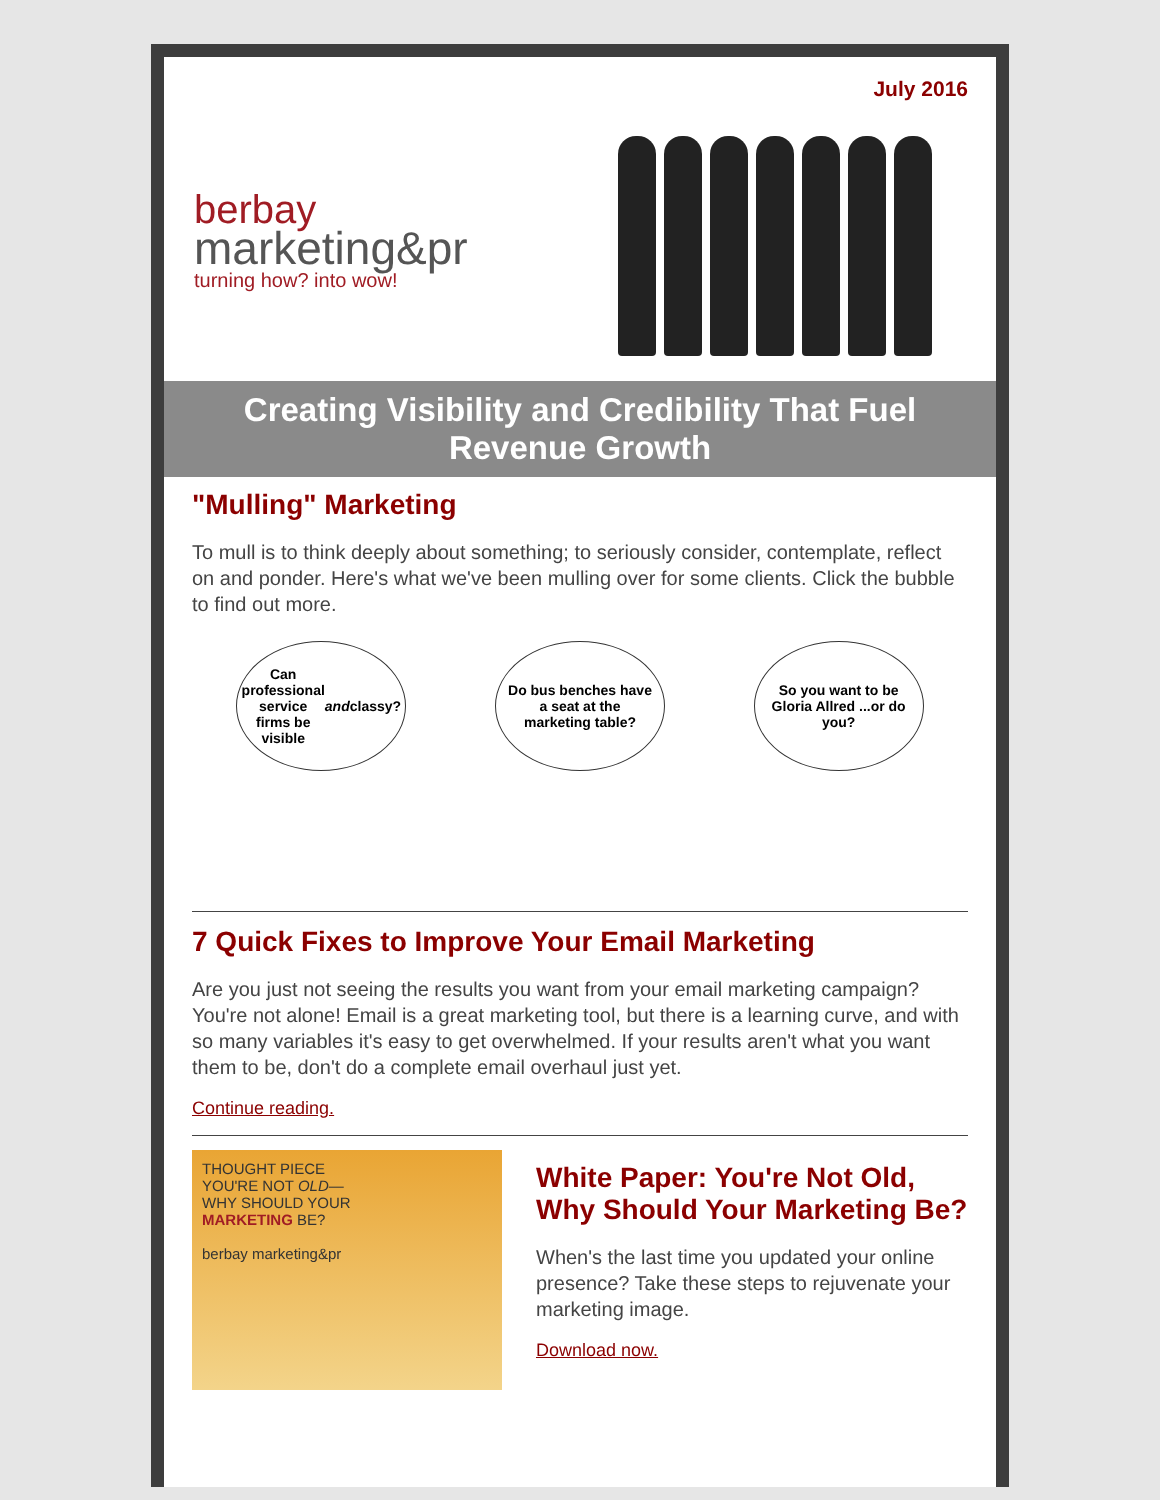July 2016
berbay
marketing&pr
turning how? into wow!
Creating Visibility and Credibility That Fuel Revenue Growth
"Mulling" Marketing
To mull is to think deeply about something; to seriously consider, contemplate, reflect on and ponder. Here's what we've been mulling over for some clients. Click the bubble to find out more.
Can professional service firms be visible and classy?
Do bus benches have a seat at the marketing table?
So you want to be Gloria Allred ...or do you?
7 Quick Fixes to Improve Your Email Marketing
Are you just not seeing the results you want from your email marketing campaign? You're not alone! Email is a great marketing tool, but there is a learning curve, and with so many variables it's easy to get overwhelmed. If your results aren't what you want them to be, don't do a complete email overhaul just yet.
Continue reading.
THOUGHT PIECE
YOU'RE NOT OLD—
WHY SHOULD YOUR
MARKETING BE?
berbay marketing&pr
White Paper: You're Not Old, Why Should Your Marketing Be?
When's the last time you updated your online presence? Take these steps to rejuvenate your marketing image.
Download now.